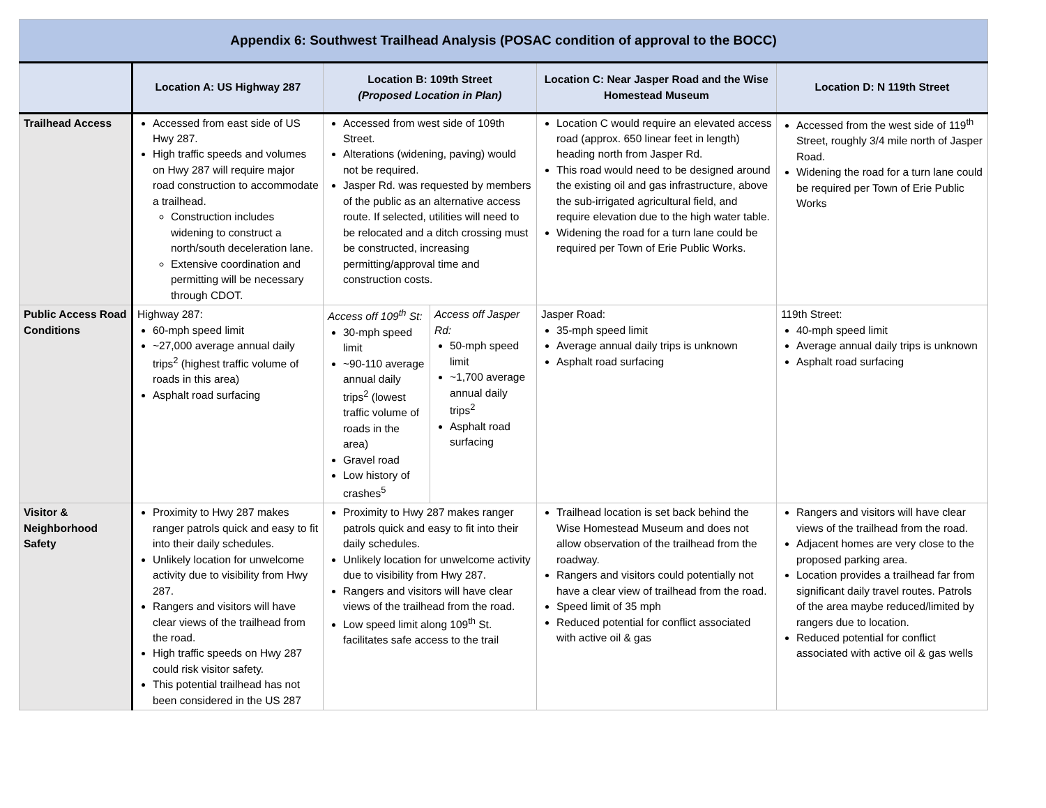| Appendix 6: Southwest Trailhead Analysis (POSAC condition of approval to the BOCC) | | | | | |
| | Location A: US Highway 287 | Location B: 109th Street (Proposed Location in Plan) | | Location C: Near Jasper Road and the Wise Homestead Museum | Location D: N 119th Street |
| Trailhead Access | Accessed from east side of US Hwy 287. High traffic speeds and volumes on Hwy 287 will require major road construction to accommodate a trailhead. Construction includes widening to construct a north/south deceleration lane. Extensive coordination and permitting will be necessary through CDOT. | Accessed from west side of 109th Street. Alterations (widening, paving) would not be required. Jasper Rd. was requested by members of the public as an alternative access route. If selected, utilities will need to be relocated and a ditch crossing must be constructed, increasing permitting/approval time and construction costs. | | Location C would require an elevated access road (approx. 650 linear feet in length) heading north from Jasper Rd. This road would need to be designed around the existing oil and gas infrastructure, above the sub-irrigated agricultural field, and require elevation due to the high water table. Widening the road for a turn lane could be required per Town of Erie Public Works. | Accessed from the west side of 119<sup>th</sup> Street, roughly 3/4 mile north of Jasper Road. Widening the road for a turn lane could be required per Town of Erie Public Works |
| Public Access Road Conditions | Highway 287: 60-mph speed limit ~27,000 average annual daily trips<sup>2</sup> (highest traffic volume of roads in this area) Asphalt road surfacing | Access off 109<sup>th</sup> St: 30-mph speed limit ~90-110 average annual daily trips<sup>2</sup> (lowest traffic volume of roads in the area) Gravel road Low history of crashes<sup>5</sup> | Access off Jasper Rd: 50-mph speed limit ~1,700 average annual daily trips<sup>2</sup> Asphalt road surfacing | Jasper Road: 35-mph speed limit Average annual daily trips is unknown Asphalt road surfacing | 119th Street: 40-mph speed limit Average annual daily trips is unknown Asphalt road surfacing |
| Visitor & Neighborhood Safety | Proximity to Hwy 287 makes ranger patrols quick and easy to fit into their daily schedules. Unlikely location for unwelcome activity due to visibility from Hwy 287. Rangers and visitors will have clear views of the trailhead from the road. High traffic speeds on Hwy 287 could risk visitor safety. This potential trailhead has not been considered in the US 287 | Proximity to Hwy 287 makes ranger patrols quick and easy to fit into their daily schedules. Unlikely location for unwelcome activity due to visibility from Hwy 287. Rangers and visitors will have clear views of the trailhead from the road. Low speed limit along 109<sup>th</sup> St. facilitates safe access to the trail | | Trailhead location is set back behind the Wise Homestead Museum and does not allow observation of the trailhead from the roadway. Rangers and visitors could potentially not have a clear view of trailhead from the road. Speed limit of 35 mph Reduced potential for conflict associated with active oil & gas | Rangers and visitors will have clear views of the trailhead from the road. Adjacent homes are very close to the proposed parking area. Location provides a trailhead far from significant daily travel routes. Patrols of the area maybe reduced/limited by rangers due to location. Reduced potential for conflict associated with active oil & gas wells |